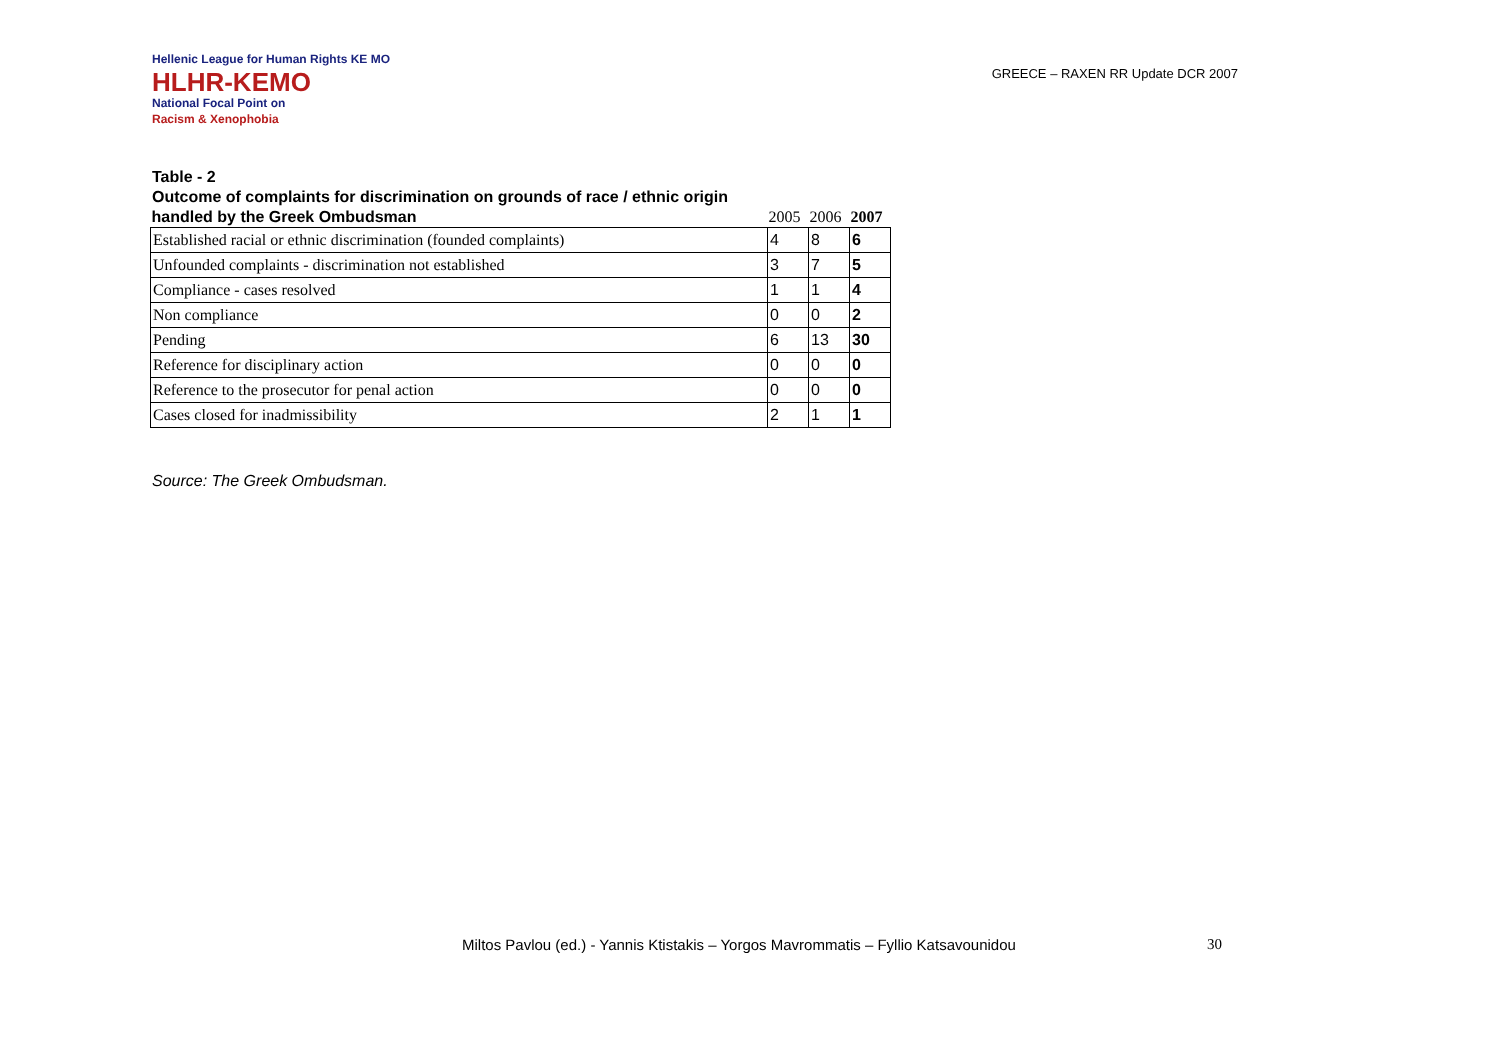Hellenic League for Human Rights KE MO
HLHR-KEMO
National Focal Point on
Racism & Xenophobia
GREECE – RAXEN RR Update DCR 2007
Table - 2
Outcome of complaints for discrimination on grounds of race / ethnic origin
| handled by the Greek Ombudsman | 2005 | 2006 | 2007 |
| --- | --- | --- | --- |
| Established racial or ethnic discrimination (founded complaints) | 4 | 8 | 6 |
| Unfounded complaints - discrimination not established | 3 | 7 | 5 |
| Compliance - cases resolved | 1 | 1 | 4 |
| Non compliance | 0 | 0 | 2 |
| Pending | 6 | 13 | 30 |
| Reference for disciplinary action | 0 | 0 | 0 |
| Reference to the prosecutor for penal action | 0 | 0 | 0 |
| Cases closed for inadmissibility | 2 | 1 | 1 |
Source: The Greek Ombudsman.
Miltos Pavlou (ed.) - Yannis Ktistakis – Yorgos Mavrommatis – Fyllio Katsavounidou 30